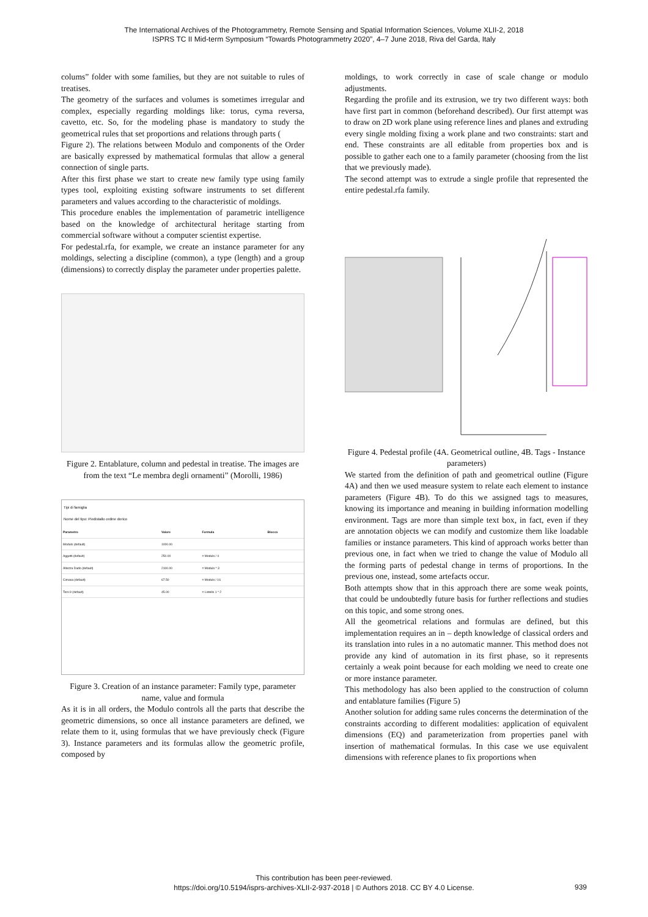The International Archives of the Photogrammetry, Remote Sensing and Spatial Information Sciences, Volume XLII-2, 2018
ISPRS TC II Mid-term Symposium “Towards Photogrammetry 2020”, 4–7 June 2018, Riva del Garda, Italy
colums” folder with some families, but they are not suitable to rules of treatises.
The geometry of the surfaces and volumes is sometimes irregular and complex, especially regarding moldings like: torus, cyma reversa, cavetto, etc. So, for the modeling phase is mandatory to study the geometrical rules that set proportions and relations through parts (
Figure 2). The relations between Modulo and components of the Order are basically expressed by mathematical formulas that allow a general connection of single parts.
After this first phase we start to create new family type using family types tool, exploiting existing software instruments to set different parameters and values according to the characteristic of moldings.
This procedure enables the implementation of parametric intelligence based on the knowledge of architectural heritage starting from commercial software without a computer scientist expertise.
For pedestal.rfa, for example, we create an instance parameter for any moldings, selecting a discipline (common), a type (length) and a group (dimensions) to correctly display the parameter under properties palette.
Figure 2. Entablature, column and pedestal in treatise. The images are from the text “Le membra degli ornamenti” (Morolli, 1986)
Tipi di famiglia
Nome del tipo: Piedistallo ordine dorico
| Parametro | Valore | Formula | Blocca |
| --- | --- | --- | --- |
| Modulo (default) | 1000.00 | | |
| Aggetti (default) | 250.00 | = Modulo / 4 | |
| Altezza Dado (default) | 2100.00 | = Modulo * 3 | |
| Cimasa (default) | 67.50 | = Modulo / 16 | |
| Toro 9 (default) | 45.00 | = Listello 1 * 2 | |
Figure 3. Creation of an instance parameter: Family type, parameter name, value and formula
As it is in all orders, the Modulo controls all the parts that describe the geometric dimensions, so once all instance parameters are defined, we relate them to it, using formulas that we have previously check (Figure 3). Instance parameters and its formulas allow the geometric profile, composed by
moldings, to work correctly in case of scale change or modulo adjustments.
Regarding the profile and its extrusion, we try two different ways: both have first part in common (beforehand described). Our first attempt was to draw on 2D work plane using reference lines and planes and extruding every single molding fixing a work plane and two constraints: start and end. These constraints are all editable from properties box and is possible to gather each one to a family parameter (choosing from the list that we previously made).
The second attempt was to extrude a single profile that represented the entire pedestal.rfa family.
Figure 4. Pedestal profile (4A. Geometrical outline, 4B. Tags - Instance parameters)
We started from the definition of path and geometrical outline (Figure 4A) and then we used measure system to relate each element to instance parameters (Figure 4B). To do this we assigned tags to measures, knowing its importance and meaning in building information modelling environment. Tags are more than simple text box, in fact, even if they are annotation objects we can modify and customize them like loadable families or instance parameters. This kind of approach works better than previous one, in fact when we tried to change the value of Modulo all the forming parts of pedestal change in terms of proportions. In the previous one, instead, some artefacts occur.
Both attempts show that in this approach there are some weak points, that could be undoubtedly future basis for further reflections and studies on this topic, and some strong ones.
All the geometrical relations and formulas are defined, but this implementation requires an in – depth knowledge of classical orders and its translation into rules in a no automatic manner. This method does not provide any kind of automation in its first phase, so it represents certainly a weak point because for each molding we need to create one or more instance parameter.
This methodology has also been applied to the construction of column and entablature families (Figure 5)
Another solution for adding same rules concerns the determination of the constraints according to different modalities: application of equivalent dimensions (EQ) and parameterization from properties panel with insertion of mathematical formulas. In this case we use equivalent dimensions with reference planes to fix proportions when
This contribution has been peer-reviewed.
https://doi.org/10.5194/isprs-archives-XLII-2-937-2018 | © Authors 2018. CC BY 4.0 License.
939